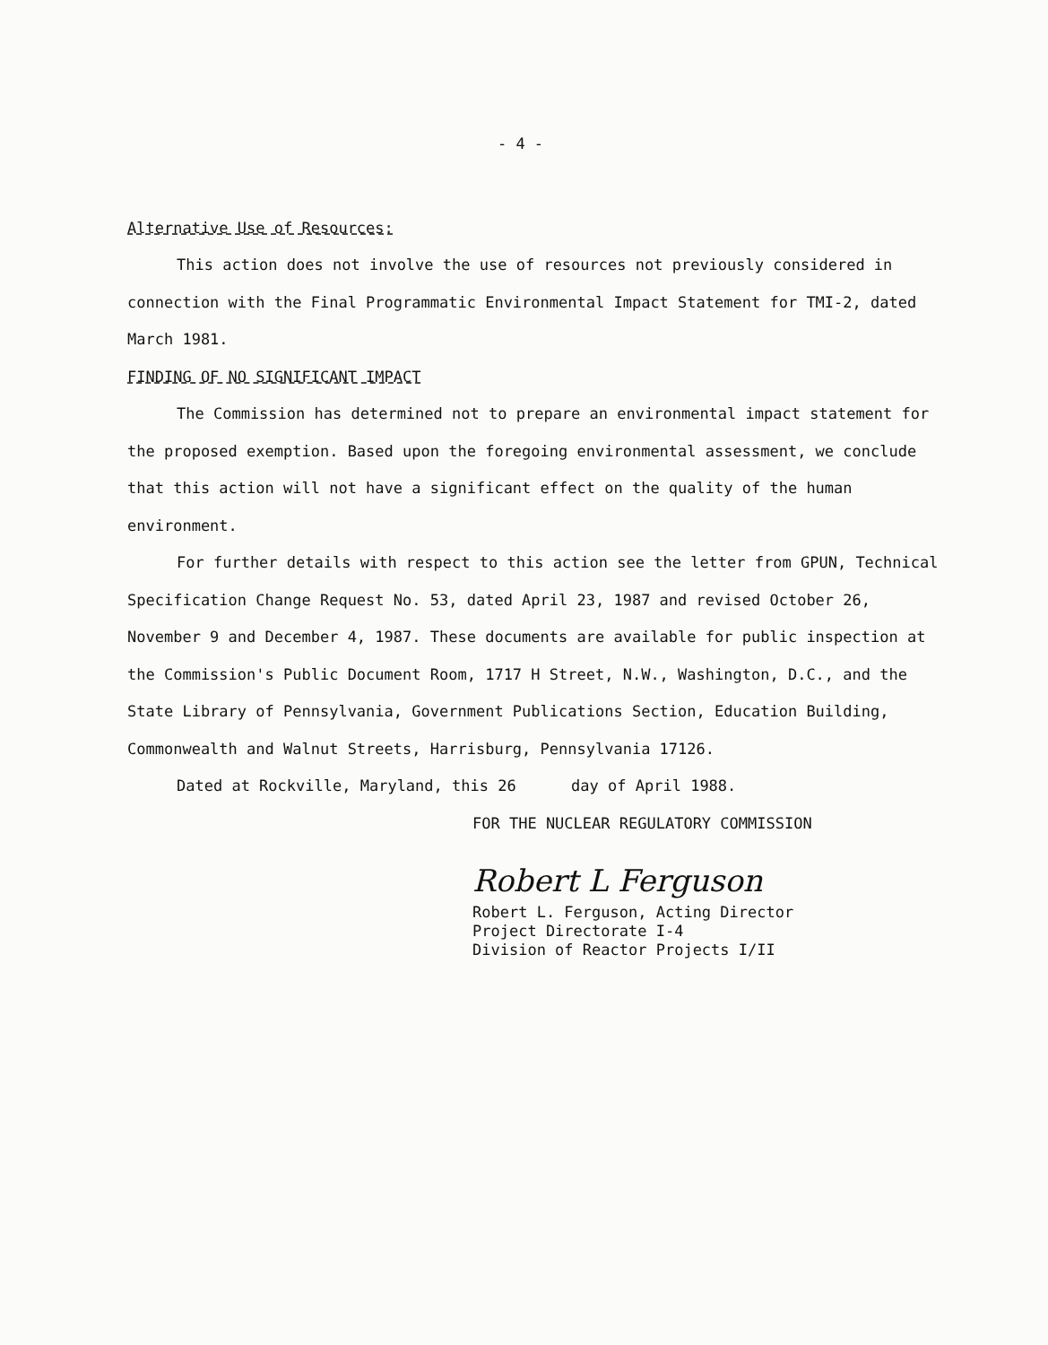- 4 -
Alternative Use of Resources:
This action does not involve the use of resources not previously considered in connection with the Final Programmatic Environmental Impact Statement for TMI-2, dated March 1981.
FINDING OF NO SIGNIFICANT IMPACT
The Commission has determined not to prepare an environmental impact statement for the proposed exemption. Based upon the foregoing environmental assessment, we conclude that this action will not have a significant effect on the quality of the human environment.
For further details with respect to this action see the letter from GPUN, Technical Specification Change Request No. 53, dated April 23, 1987 and revised October 26, November 9 and December 4, 1987. These documents are available for public inspection at the Commission's Public Document Room, 1717 H Street, N.W., Washington, D.C., and the State Library of Pennsylvania, Government Publications Section, Education Building, Commonwealth and Walnut Streets, Harrisburg, Pennsylvania 17126.
Dated at Rockville, Maryland, this 26 day of April 1988.
FOR THE NUCLEAR REGULATORY COMMISSION
Robert L Ferguson
Robert L. Ferguson, Acting Director
Project Directorate I-4
Division of Reactor Projects I/II